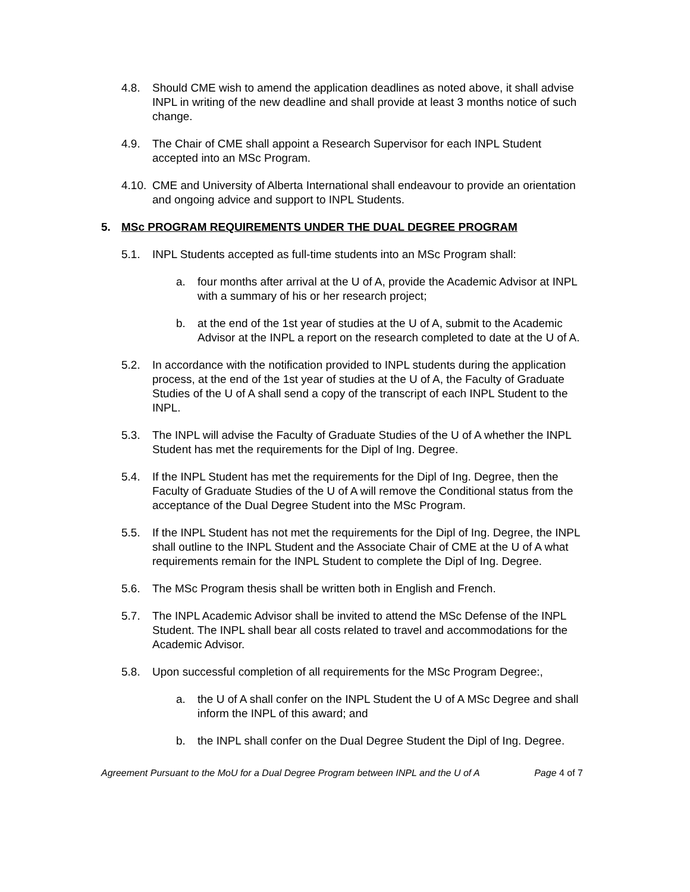4.8. Should CME wish to amend the application deadlines as noted above, it shall advise INPL in writing of the new deadline and shall provide at least 3 months notice of such change.
4.9. The Chair of CME shall appoint a Research Supervisor for each INPL Student accepted into an MSc Program.
4.10. CME and University of Alberta International shall endeavour to provide an orientation and ongoing advice and support to INPL Students.
5. MSc PROGRAM REQUIREMENTS UNDER THE DUAL DEGREE PROGRAM
5.1. INPL Students accepted as full-time students into an MSc Program shall:
a. four months after arrival at the U of A, provide the Academic Advisor at INPL with a summary of his or her research project;
b. at the end of the 1st year of studies at the U of A, submit to the Academic Advisor at the INPL a report on the research completed to date at the U of A.
5.2. In accordance with the notification provided to INPL students during the application process, at the end of the 1st year of studies at the U of A, the Faculty of Graduate Studies of the U of A shall send a copy of the transcript of each INPL Student to the INPL.
5.3. The INPL will advise the Faculty of Graduate Studies of the U of A whether the INPL Student has met the requirements for the Dipl of Ing. Degree.
5.4. If the INPL Student has met the requirements for the Dipl of Ing. Degree, then the Faculty of Graduate Studies of the U of A will remove the Conditional status from the acceptance of the Dual Degree Student into the MSc Program.
5.5. If the INPL Student has not met the requirements for the Dipl of Ing. Degree, the INPL shall outline to the INPL Student and the Associate Chair of CME at the U of A what requirements remain for the INPL Student to complete the Dipl of Ing. Degree.
5.6. The MSc Program thesis shall be written both in English and French.
5.7. The INPL Academic Advisor shall be invited to attend the MSc Defense of the INPL Student. The INPL shall bear all costs related to travel and accommodations for the Academic Advisor.
5.8. Upon successful completion of all requirements for the MSc Program Degree:,
a. the U of A shall confer on the INPL Student the U of A MSc Degree and shall inform the INPL of this award; and
b. the INPL shall confer on the Dual Degree Student the Dipl of Ing. Degree.
Agreement Pursuant to the MoU for a Dual Degree Program between INPL and the U of A Page 4 of 7